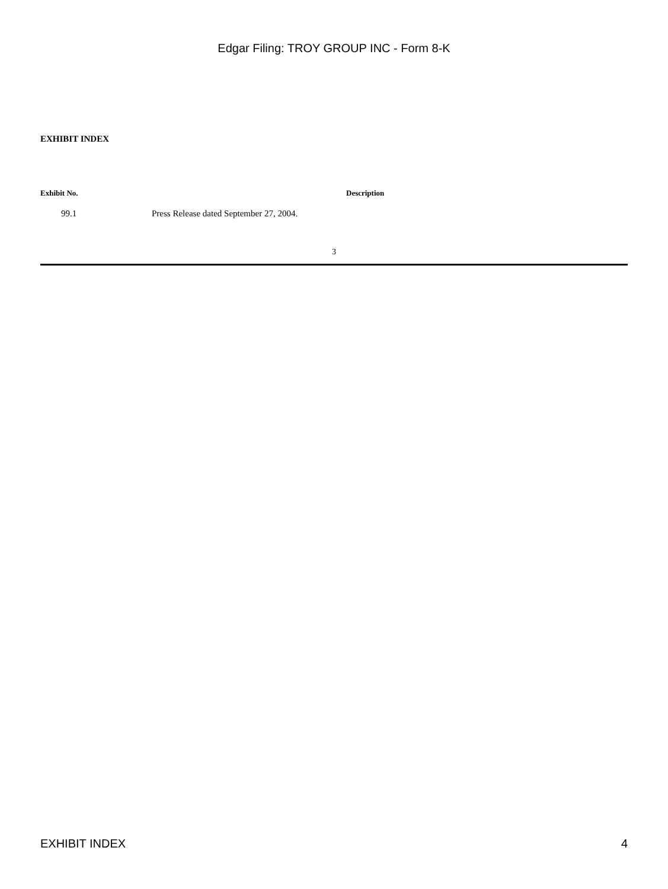Edgar Filing: TROY GROUP INC - Form 8-K
EXHIBIT INDEX
| Exhibit No. | Description |
| --- | --- |
| 99.1 | Press Release dated September 27, 2004. |
3
EXHIBIT INDEX 4